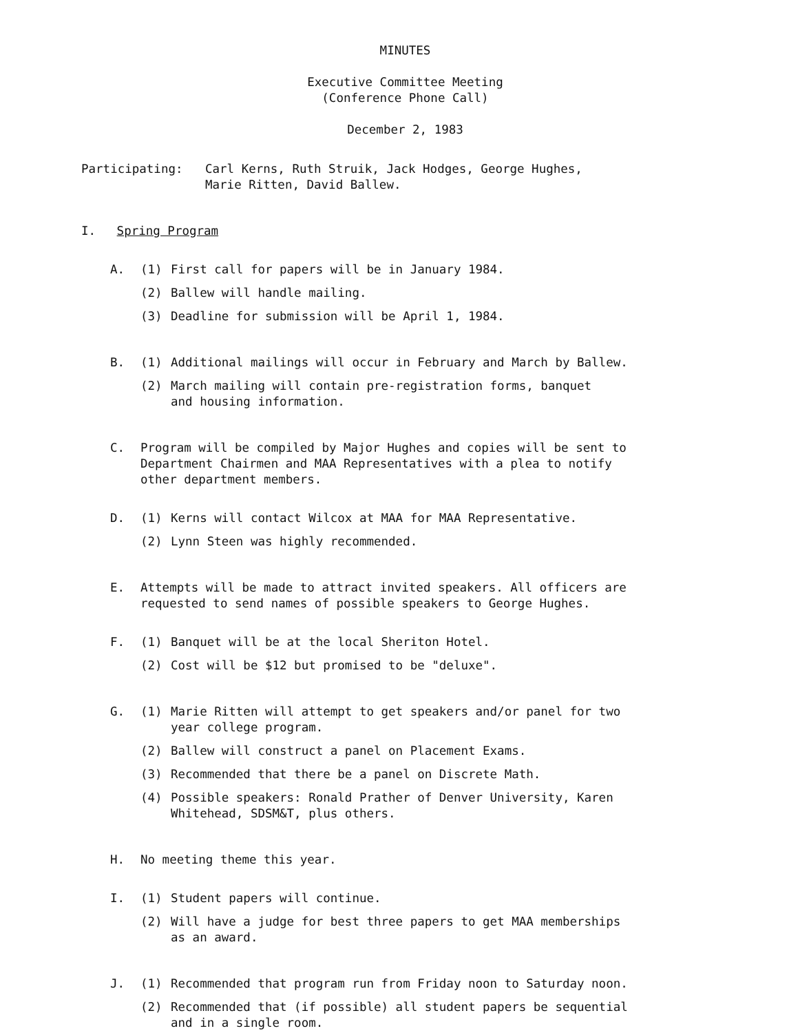MINUTES
Executive Committee Meeting
(Conference Phone Call)
December 2, 1983
Participating: Carl Kerns, Ruth Struik, Jack Hodges, George Hughes,
Marie Ritten, David Ballew.
I. Spring Program
A. (1) First call for papers will be in January 1984.
(2) Ballew will handle mailing.
(3) Deadline for submission will be April 1, 1984.
B. (1) Additional mailings will occur in February and March by Ballew.
(2) March mailing will contain pre-registration forms, banquet
and housing information.
C. Program will be compiled by Major Hughes and copies will be sent to
Department Chairmen and MAA Representatives with a plea to notify
other department members.
D. (1) Kerns will contact Wilcox at MAA for MAA Representative.
(2) Lynn Steen was highly recommended.
E. Attempts will be made to attract invited speakers. All officers are
requested to send names of possible speakers to George Hughes.
F. (1) Banquet will be at the local Sheriton Hotel.
(2) Cost will be $12 but promised to be "deluxe".
G. (1) Marie Ritten will attempt to get speakers and/or panel for two
year college program.
(2) Ballew will construct a panel on Placement Exams.
(3) Recommended that there be a panel on Discrete Math.
(4) Possible speakers: Ronald Prather of Denver University, Karen
Whitehead, SDSM&T, plus others.
H. No meeting theme this year.
I. (1) Student papers will continue.
(2) Will have a judge for best three papers to get MAA memberships
as an award.
J. (1) Recommended that program run from Friday noon to Saturday noon.
(2) Recommended that (if possible) all student papers be sequential
and in a single room.